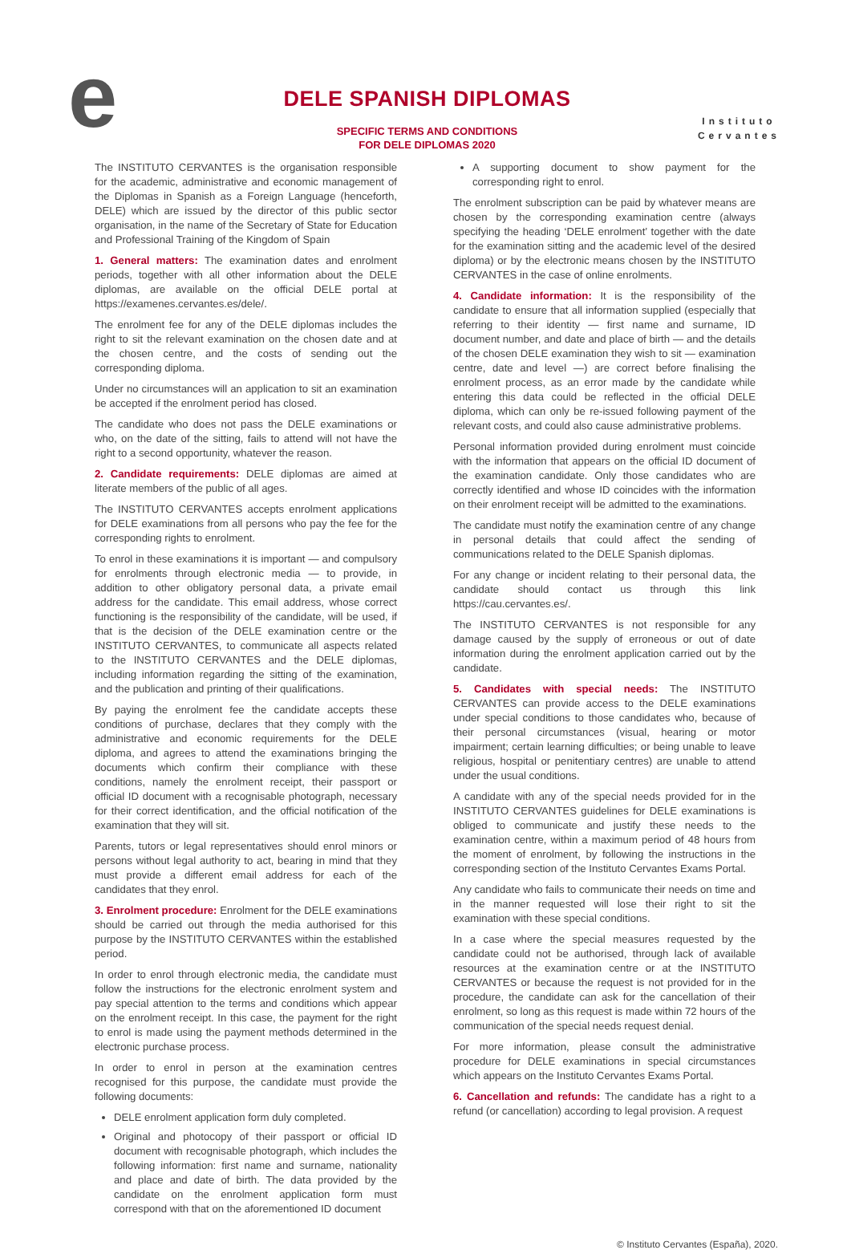e
DELE SPANISH DIPLOMAS
SPECIFIC TERMS AND CONDITIONS
FOR DELE DIPLOMAS 2020
Instituto
Cervantes
The INSTITUTO CERVANTES is the organisation responsible for the academic, administrative and economic management of the Diplomas in Spanish as a Foreign Language (henceforth, DELE) which are issued by the director of this public sector organisation, in the name of the Secretary of State for Education and Professional Training of the Kingdom of Spain
1. General matters: The examination dates and enrolment periods, together with all other information about the DELE diplomas, are available on the official DELE portal at https://examenes.cervantes.es/dele/.
The enrolment fee for any of the DELE diplomas includes the right to sit the relevant examination on the chosen date and at the chosen centre, and the costs of sending out the corresponding diploma.
Under no circumstances will an application to sit an examination be accepted if the enrolment period has closed.
The candidate who does not pass the DELE examinations or who, on the date of the sitting, fails to attend will not have the right to a second opportunity, whatever the reason.
2. Candidate requirements: DELE diplomas are aimed at literate members of the public of all ages.
The INSTITUTO CERVANTES accepts enrolment applications for DELE examinations from all persons who pay the fee for the corresponding rights to enrolment.
To enrol in these examinations it is important — and compulsory for enrolments through electronic media — to provide, in addition to other obligatory personal data, a private email address for the candidate. This email address, whose correct functioning is the responsibility of the candidate, will be used, if that is the decision of the DELE examination centre or the INSTITUTO CERVANTES, to communicate all aspects related to the INSTITUTO CERVANTES and the DELE diplomas, including information regarding the sitting of the examination, and the publication and printing of their qualifications.
By paying the enrolment fee the candidate accepts these conditions of purchase, declares that they comply with the administrative and economic requirements for the DELE diploma, and agrees to attend the examinations bringing the documents which confirm their compliance with these conditions, namely the enrolment receipt, their passport or official ID document with a recognisable photograph, necessary for their correct identification, and the official notification of the examination that they will sit.
Parents, tutors or legal representatives should enrol minors or persons without legal authority to act, bearing in mind that they must provide a different email address for each of the candidates that they enrol.
3. Enrolment procedure: Enrolment for the DELE examinations should be carried out through the media authorised for this purpose by the INSTITUTO CERVANTES within the established period.
In order to enrol through electronic media, the candidate must follow the instructions for the electronic enrolment system and pay special attention to the terms and conditions which appear on the enrolment receipt. In this case, the payment for the right to enrol is made using the payment methods determined in the electronic purchase process.
In order to enrol in person at the examination centres recognised for this purpose, the candidate must provide the following documents:
DELE enrolment application form duly completed.
Original and photocopy of their passport or official ID document with recognisable photograph, which includes the following information: first name and surname, nationality and place and date of birth. The data provided by the candidate on the enrolment application form must correspond with that on the aforementioned ID document
A supporting document to show payment for the corresponding right to enrol.
The enrolment subscription can be paid by whatever means are chosen by the corresponding examination centre (always specifying the heading ‘DELE enrolment’ together with the date for the examination sitting and the academic level of the desired diploma) or by the electronic means chosen by the INSTITUTO CERVANTES in the case of online enrolments.
4. Candidate information: It is the responsibility of the candidate to ensure that all information supplied (especially that referring to their identity — first name and surname, ID document number, and date and place of birth — and the details of the chosen DELE examination they wish to sit — examination centre, date and level —) are correct before finalising the enrolment process, as an error made by the candidate while entering this data could be reflected in the official DELE diploma, which can only be re-issued following payment of the relevant costs, and could also cause administrative problems.
Personal information provided during enrolment must coincide with the information that appears on the official ID document of the examination candidate. Only those candidates who are correctly identified and whose ID coincides with the information on their enrolment receipt will be admitted to the examinations.
The candidate must notify the examination centre of any change in personal details that could affect the sending of communications related to the DELE Spanish diplomas.
For any change or incident relating to their personal data, the candidate should contact us through this link https://cau.cervantes.es/.
The INSTITUTO CERVANTES is not responsible for any damage caused by the supply of erroneous or out of date information during the enrolment application carried out by the candidate.
5. Candidates with special needs: The INSTITUTO CERVANTES can provide access to the DELE examinations under special conditions to those candidates who, because of their personal circumstances (visual, hearing or motor impairment; certain learning difficulties; or being unable to leave religious, hospital or penitentiary centres) are unable to attend under the usual conditions.
A candidate with any of the special needs provided for in the INSTITUTO CERVANTES guidelines for DELE examinations is obliged to communicate and justify these needs to the examination centre, within a maximum period of 48 hours from the moment of enrolment, by following the instructions in the corresponding section of the Instituto Cervantes Exams Portal.
Any candidate who fails to communicate their needs on time and in the manner requested will lose their right to sit the examination with these special conditions.
In a case where the special measures requested by the candidate could not be authorised, through lack of available resources at the examination centre or at the INSTITUTO CERVANTES or because the request is not provided for in the procedure, the candidate can ask for the cancellation of their enrolment, so long as this request is made within 72 hours of the communication of the special needs request denial.
For more information, please consult the administrative procedure for DELE examinations in special circumstances which appears on the Instituto Cervantes Exams Portal.
6. Cancellation and refunds: The candidate has a right to a refund (or cancellation) according to legal provision. A request
© Instituto Cervantes (España), 2020.